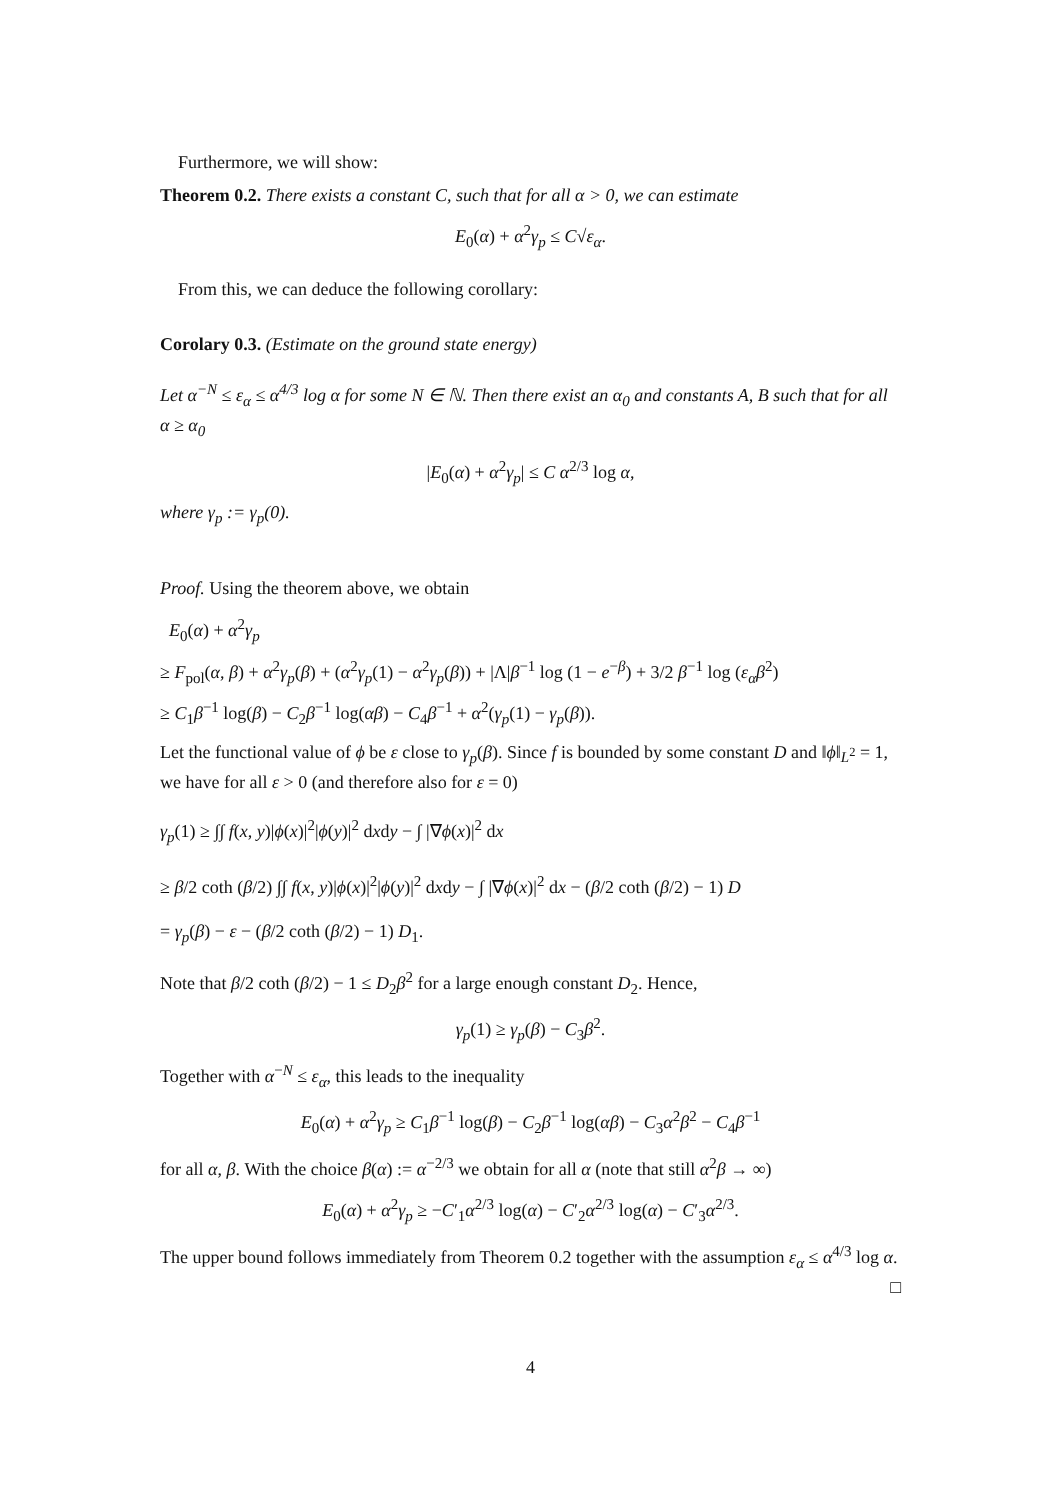Furthermore, we will show:
Theorem 0.2. There exists a constant C, such that for all α > 0, we can estimate
E<sub>0</sub>(α) + α<sup>2</sup>γ<sub>p</sub> ≤ C√ε<sub>α</sub>.
From this, we can deduce the following corollary:
Corolary 0.3. (Estimate on the ground state energy)
Let α<sup>−N</sup> ≤ ε<sub>α</sub> ≤ α<sup>4/3</sup> log α for some N ∈ ℕ. Then there exist an α<sub>0</sub> and constants A, B such that for all α ≥ α<sub>0</sub>
|E<sub>0</sub>(α) + α<sup>2</sup>γ<sub>p</sub>| ≤ C α<sup>2/3</sup> log α,
where γ<sub>p</sub> := γ<sub>p</sub>(0).
Proof. Using the theorem above, we obtain
E<sub>0</sub>(α) + α<sup>2</sup>γ<sub>p</sub>
≥ F<sub>pol</sub>(α, β) + α<sup>2</sup>γ<sub>p</sub>(β) + (α<sup>2</sup>γ<sub>p</sub>(1) − α<sup>2</sup>γ<sub>p</sub>(β)) + |Λ|β<sup>−1</sup> log (1 − e<sup>−β</sup>) + 3/2 β<sup>−1</sup> log (ε<sub>α</sub>β<sup>2</sup>)
≥ C<sub>1</sub>β<sup>−1</sup> log(β) − C<sub>2</sub>β<sup>−1</sup> log(αβ) − C<sub>4</sub>β<sup>−1</sup> + α<sup>2</sup>(γ<sub>p</sub>(1) − γ<sub>p</sub>(β)).
Let the functional value of ϕ be ε close to γ<sub>p</sub>(β). Since f is bounded by some constant D and ‖ϕ‖<sub>L<sup>2</sup></sub> = 1, we have for all ε > 0 (and therefore also for ε = 0)
γ<sub>p</sub>(1) ≥ ∫∫ f(x, y)|ϕ(x)|<sup>2</sup>|ϕ(y)|<sup>2</sup> dxdy − ∫ |∇ϕ(x)|<sup>2</sup> dx
≥ β/2 coth (β/2) ∫∫ f(x, y)|ϕ(x)|<sup>2</sup>|ϕ(y)|<sup>2</sup> dxdy − ∫ |∇ϕ(x)|<sup>2</sup> dx − (β/2 coth (β/2) − 1) D
= γ<sub>p</sub>(β) − ε − (β/2 coth (β/2) − 1) D<sub>1</sub>.
Note that β/2 coth (β/2) − 1 ≤ D<sub>2</sub>β<sup>2</sup> for a large enough constant D<sub>2</sub>. Hence,
γ<sub>p</sub>(1) ≥ γ<sub>p</sub>(β) − C<sub>3</sub>β<sup>2</sup>.
Together with α<sup>−N</sup> ≤ ε<sub>α</sub>, this leads to the inequality
E<sub>0</sub>(α) + α<sup>2</sup>γ<sub>p</sub> ≥ C<sub>1</sub>β<sup>−1</sup> log(β) − C<sub>2</sub>β<sup>−1</sup> log(αβ) − C<sub>3</sub>α<sup>2</sup>β<sup>2</sup> − C<sub>4</sub>β<sup>−1</sup>
for all α, β. With the choice β(α) := α<sup>−2/3</sup> we obtain for all α (note that still α<sup>2</sup>β → ∞)
E<sub>0</sub>(α) + α<sup>2</sup>γ<sub>p</sub> ≥ −C′<sub>1</sub>α<sup>2/3</sup> log(α) − C′<sub>2</sub>α<sup>2/3</sup> log(α) − C′<sub>3</sub>α<sup>2/3</sup>.
The upper bound follows immediately from Theorem 0.2 together with the assumption ε<sub>α</sub> ≤ α<sup>4/3</sup> log α. □
4